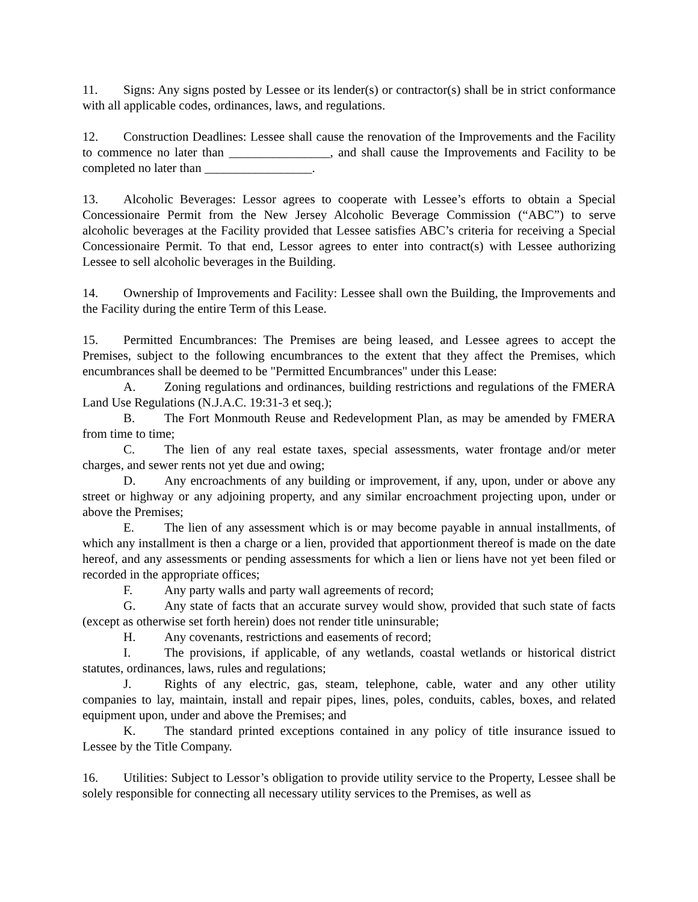11. Signs: Any signs posted by Lessee or its lender(s) or contractor(s) shall be in strict conformance with all applicable codes, ordinances, laws, and regulations.
12. Construction Deadlines: Lessee shall cause the renovation of the Improvements and the Facility to commence no later than ________________, and shall cause the Improvements and Facility to be completed no later than _________________.
13. Alcoholic Beverages: Lessor agrees to cooperate with Lessee’s efforts to obtain a Special Concessionaire Permit from the New Jersey Alcoholic Beverage Commission (“ABC”) to serve alcoholic beverages at the Facility provided that Lessee satisfies ABC’s criteria for receiving a Special Concessionaire Permit. To that end, Lessor agrees to enter into contract(s) with Lessee authorizing Lessee to sell alcoholic beverages in the Building.
14. Ownership of Improvements and Facility: Lessee shall own the Building, the Improvements and the Facility during the entire Term of this Lease.
15. Permitted Encumbrances: The Premises are being leased, and Lessee agrees to accept the Premises, subject to the following encumbrances to the extent that they affect the Premises, which encumbrances shall be deemed to be "Permitted Encumbrances" under this Lease:
A. Zoning regulations and ordinances, building restrictions and regulations of the FMERA Land Use Regulations (N.J.A.C. 19:31-3 et seq.);
B. The Fort Monmouth Reuse and Redevelopment Plan, as may be amended by FMERA from time to time;
C. The lien of any real estate taxes, special assessments, water frontage and/or meter charges, and sewer rents not yet due and owing;
D. Any encroachments of any building or improvement, if any, upon, under or above any street or highway or any adjoining property, and any similar encroachment projecting upon, under or above the Premises;
E. The lien of any assessment which is or may become payable in annual installments, of which any installment is then a charge or a lien, provided that apportionment thereof is made on the date hereof, and any assessments or pending assessments for which a lien or liens have not yet been filed or recorded in the appropriate offices;
F. Any party walls and party wall agreements of record;
G. Any state of facts that an accurate survey would show, provided that such state of facts (except as otherwise set forth herein) does not render title uninsurable;
H. Any covenants, restrictions and easements of record;
I. The provisions, if applicable, of any wetlands, coastal wetlands or historical district statutes, ordinances, laws, rules and regulations;
J. Rights of any electric, gas, steam, telephone, cable, water and any other utility companies to lay, maintain, install and repair pipes, lines, poles, conduits, cables, boxes, and related equipment upon, under and above the Premises; and
K. The standard printed exceptions contained in any policy of title insurance issued to Lessee by the Title Company.
16. Utilities: Subject to Lessor’s obligation to provide utility service to the Property, Lessee shall be solely responsible for connecting all necessary utility services to the Premises, as well as